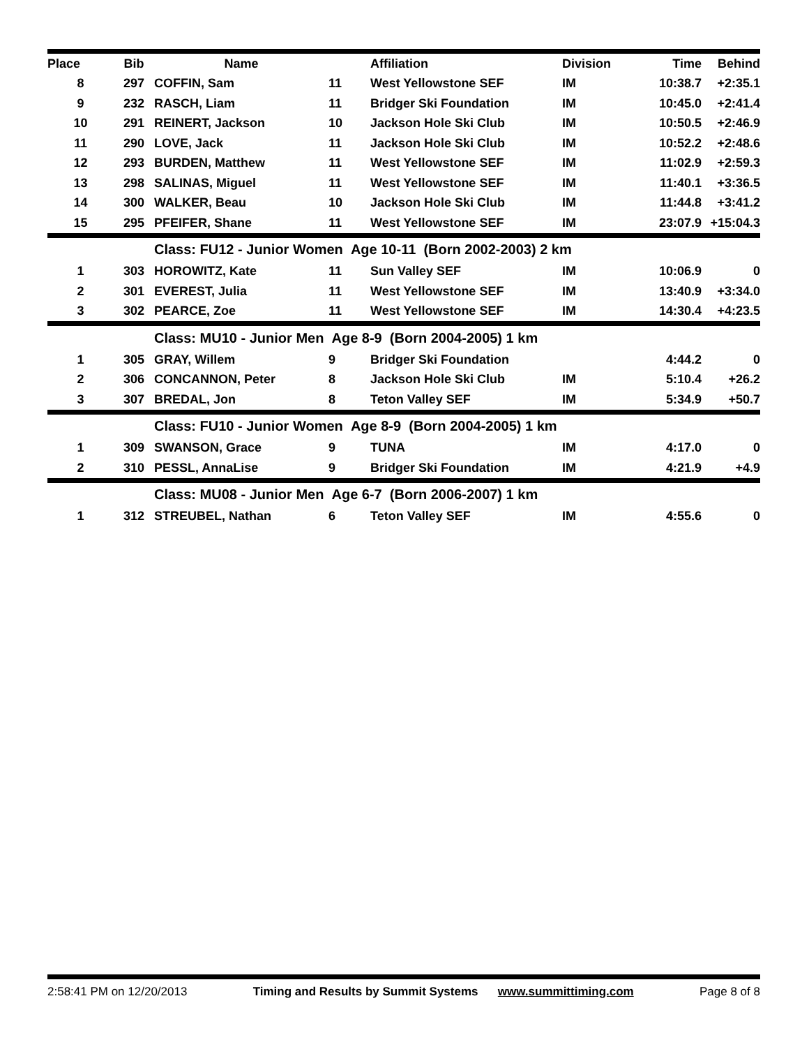| Place | Bib | Name | | Affiliation | Division | Time | Behind |
| --- | --- | --- | --- | --- | --- | --- | --- |
| 8 | 297 | COFFIN, Sam | 11 | West Yellowstone SEF | IM | 10:38.7 | +2:35.1 |
| 9 | 232 | RASCH, Liam | 11 | Bridger Ski Foundation | IM | 10:45.0 | +2:41.4 |
| 10 | 291 | REINERT, Jackson | 10 | Jackson Hole Ski Club | IM | 10:50.5 | +2:46.9 |
| 11 | 290 | LOVE, Jack | 11 | Jackson Hole Ski Club | IM | 10:52.2 | +2:48.6 |
| 12 | 293 | BURDEN, Matthew | 11 | West Yellowstone SEF | IM | 11:02.9 | +2:59.3 |
| 13 | 298 | SALINAS, Miguel | 11 | West Yellowstone SEF | IM | 11:40.1 | +3:36.5 |
| 14 | 300 | WALKER, Beau | 10 | Jackson Hole Ski Club | IM | 11:44.8 | +3:41.2 |
| 15 | 295 | PFEIFER, Shane | 11 | West Yellowstone SEF | IM | 23:07.9 | +15:04.3 |
| | | Class: FU12 - Junior Women Age 10-11 (Born 2002-2003) 2 km | | | | | |
| 1 | 303 | HOROWITZ, Kate | 11 | Sun Valley SEF | IM | 10:06.9 | 0 |
| 2 | 301 | EVEREST, Julia | 11 | West Yellowstone SEF | IM | 13:40.9 | +3:34.0 |
| 3 | 302 | PEARCE, Zoe | 11 | West Yellowstone SEF | IM | 14:30.4 | +4:23.5 |
| | | Class: MU10 - Junior Men Age 8-9 (Born 2004-2005) 1 km | | | | | |
| 1 | 305 | GRAY, Willem | 9 | Bridger Ski Foundation | | 4:44.2 | 0 |
| 2 | 306 | CONCANNON, Peter | 8 | Jackson Hole Ski Club | IM | 5:10.4 | +26.2 |
| 3 | 307 | BREDAL, Jon | 8 | Teton Valley SEF | IM | 5:34.9 | +50.7 |
| | | Class: FU10 - Junior Women Age 8-9 (Born 2004-2005) 1 km | | | | | |
| 1 | 309 | SWANSON, Grace | 9 | TUNA | IM | 4:17.0 | 0 |
| 2 | 310 | PESSL, AnnaLise | 9 | Bridger Ski Foundation | IM | 4:21.9 | +4.9 |
| | | Class: MU08 - Junior Men Age 6-7 (Born 2006-2007) 1 km | | | | | |
| 1 | 312 | STREUBEL, Nathan | 6 | Teton Valley SEF | IM | 4:55.6 | 0 |
2:58:41 PM on 12/20/2013 Timing and Results by Summit Systems www.summittiming.com Page 8 of 8